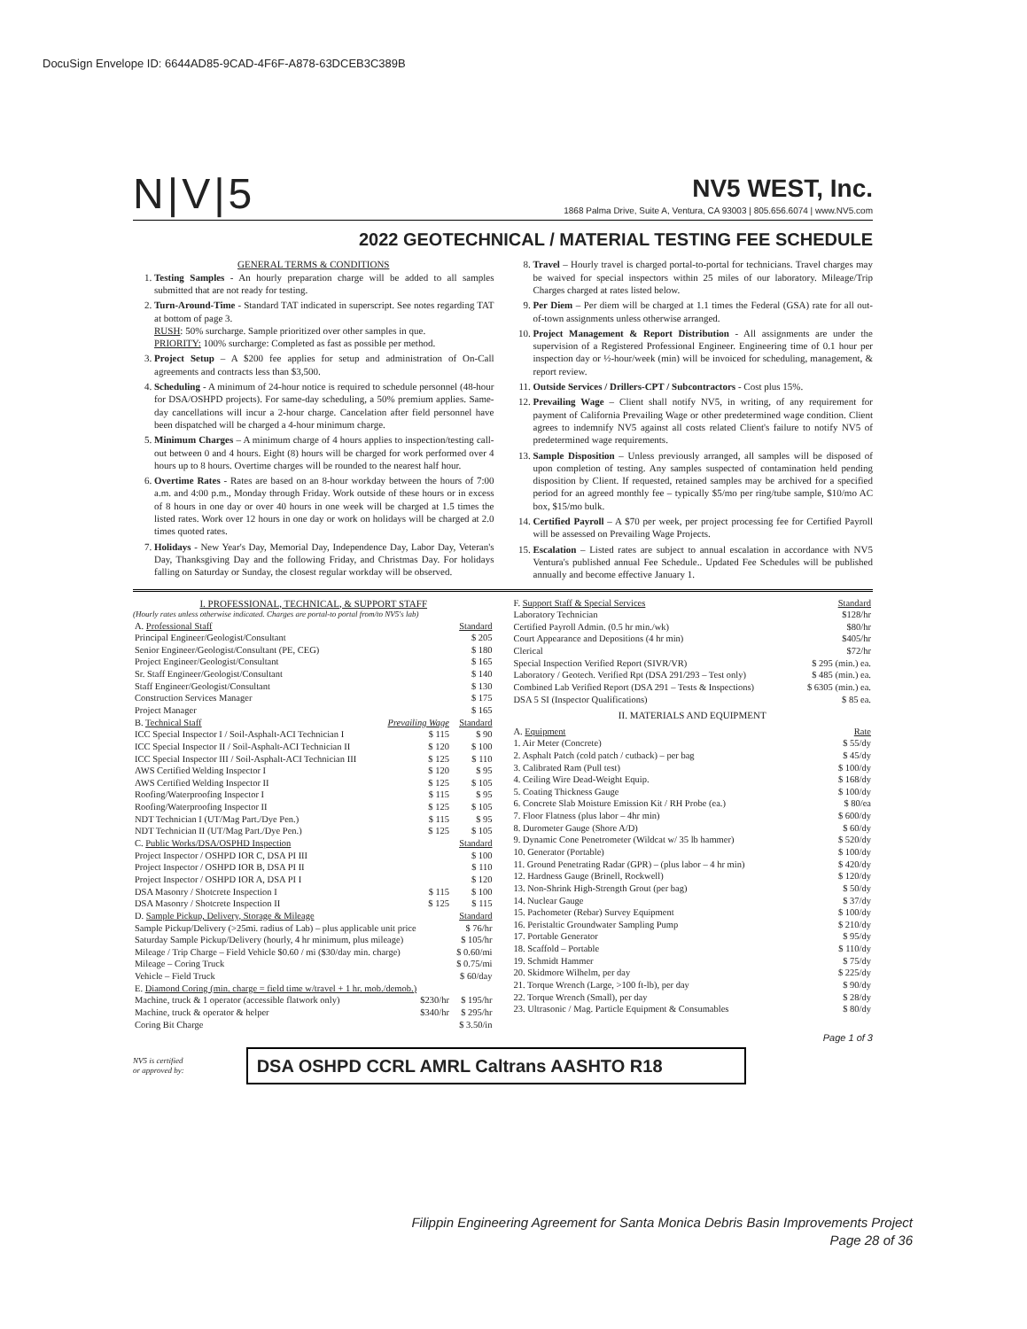DocuSign Envelope ID: 6644AD85-9CAD-4F6F-A878-63DCEB3C389B
N|V|5
NV5 WEST, Inc.
1868 Palma Drive, Suite A, Ventura, CA 93003 | 805.656.6074 | www.NV5.com
2022 GEOTECHNICAL / MATERIAL TESTING FEE SCHEDULE
GENERAL TERMS & CONDITIONS
1. Testing Samples - An hourly preparation charge will be added to all samples submitted that are not ready for testing.
2. Turn-Around-Time - Standard TAT indicated in superscript. See notes regarding TAT at bottom of page 3.
RUSH: 50% surcharge. Sample prioritized over other samples in que.
PRIORITY: 100% surcharge: Completed as fast as possible per method.
3. Project Setup – A $200 fee applies for setup and administration of On-Call agreements and contracts less than $3,500.
4. Scheduling - A minimum of 24-hour notice is required to schedule personnel (48-hour for DSA/OSHPD projects). For same-day scheduling, a 50% premium applies. Same-day cancellations will incur a 2-hour charge. Cancelation after field personnel have been dispatched will be charged a 4-hour minimum charge.
5. Minimum Charges – A minimum charge of 4 hours applies to inspection/testing call-out between 0 and 4 hours. Eight (8) hours will be charged for work performed over 4 hours up to 8 hours. Overtime charges will be rounded to the nearest half hour.
6. Overtime Rates - Rates are based on an 8-hour workday between the hours of 7:00 a.m. and 4:00 p.m., Monday through Friday. Work outside of these hours or in excess of 8 hours in one day or over 40 hours in one week will be charged at 1.5 times the listed rates. Work over 12 hours in one day or work on holidays will be charged at 2.0 times quoted rates.
7. Holidays - New Year's Day, Memorial Day, Independence Day, Labor Day, Veteran's Day, Thanksgiving Day and the following Friday, and Christmas Day. For holidays falling on Saturday or Sunday, the closest regular workday will be observed.
8. Travel – Hourly travel is charged portal-to-portal for technicians. Travel charges may be waived for special inspectors within 25 miles of our laboratory. Mileage/Trip Charges charged at rates listed below.
9. Per Diem – Per diem will be charged at 1.1 times the Federal (GSA) rate for all out-of-town assignments unless otherwise arranged.
10. Project Management & Report Distribution - All assignments are under the supervision of a Registered Professional Engineer. Engineering time of 0.1 hour per inspection day or ½-hour/week (min) will be invoiced for scheduling, management, & report review.
11. Outside Services / Drillers-CPT / Subcontractors - Cost plus 15%.
12. Prevailing Wage – Client shall notify NV5, in writing, of any requirement for payment of California Prevailing Wage or other predetermined wage condition. Client agrees to indemnify NV5 against all costs related Client's failure to notify NV5 of predetermined wage requirements.
13. Sample Disposition – Unless previously arranged, all samples will be disposed of upon completion of testing. Any samples suspected of contamination held pending disposition by Client. If requested, retained samples may be archived for a specified period for an agreed monthly fee – typically $5/mo per ring/tube sample, $10/mo AC box, $15/mo bulk.
14. Certified Payroll – A $70 per week, per project processing fee for Certified Payroll will be assessed on Prevailing Wage Projects.
15. Escalation – Listed rates are subject to annual escalation in accordance with NV5 Ventura's published annual Fee Schedule.. Updated Fee Schedules will be published annually and become effective January 1.
I. PROFESSIONAL, TECHNICAL, & SUPPORT STAFF
(Hourly rates unless otherwise indicated. Charges are portal-to portal from/to NV5's lab)
| A. Professional Staff | | Standard |
| --- | --- | --- |
| Principal Engineer/Geologist/Consultant | | $ 205 |
| Senior Engineer/Geologist/Consultant (PE, CEG) | | $ 180 |
| Project Engineer/Geologist/Consultant | | $ 165 |
| Sr. Staff Engineer/Geologist/Consultant | | $ 140 |
| Staff Engineer/Geologist/Consultant | | $ 130 |
| Construction Services Manager | | $ 175 |
| Project Manager | | $ 165 |
| B. Technical Staff | Prevailing Wage | Standard |
| ICC Special Inspector I / Soil-Asphalt-ACI Technician I | $ 115 | $ 90 |
| ICC Special Inspector II / Soil-Asphalt-ACI Technician II | $ 120 | $ 100 |
| ICC Special Inspector III / Soil-Asphalt-ACI Technician III | $ 125 | $ 110 |
| AWS Certified Welding Inspector I | $ 120 | $ 95 |
| AWS Certified Welding Inspector II | $ 125 | $ 105 |
| Roofing/Waterproofing Inspector I | $ 115 | $ 95 |
| Roofing/Waterproofing Inspector II | $ 125 | $ 105 |
| NDT Technician I (UT/Mag Part./Dye Pen.) | $ 115 | $ 95 |
| NDT Technician II (UT/Mag Part./Dye Pen.) | $ 125 | $ 105 |
| C. Public Works/DSA/OSPHD Inspection | | Standard |
| Project Inspector / OSHPD IOR C, DSA PI III | | $ 100 |
| Project Inspector / OSHPD IOR B, DSA PI II | | $ 110 |
| Project Inspector / OSHPD IOR A, DSA PI I | | $ 120 |
| DSA Masonry / Shotcrete Inspection I | $ 115 | $ 100 |
| DSA Masonry / Shotcrete Inspection II | $ 125 | $ 115 |
| D. Sample Pickup, Delivery, Storage & Mileage | | Standard |
| Sample Pickup/Delivery (>25mi. radius of Lab) – plus applicable unit price | | $ 76/hr |
| Saturday Sample Pickup/Delivery (hourly, 4 hr minimum, plus mileage) | | $ 105/hr |
| Mileage / Trip Charge – Field Vehicle $0.60 / mi ($30/day min. charge) | | $ 0.60/mi |
| Mileage – Coring Truck | | $ 0.75/mi |
| Vehicle – Field Truck | | $ 60/day |
| E. Diamond Coring (min. charge = field time w/travel + 1 hr. mob./demob.) | | |
| Machine, truck & 1 operator (accessible flatwork only) | $230/hr | $ 195/hr |
| Machine, truck & operator & helper | $340/hr | $ 295/hr |
| Coring Bit Charge | | $ 3.50/in |
| F. Support Staff & Special Services | Standard |
| --- | --- |
| Laboratory Technician | $128/hr |
| Certified Payroll Admin. (0.5 hr min./wk) | $80/hr |
| Court Appearance and Depositions (4 hr min) | $405/hr |
| Clerical | $72/hr |
| Special Inspection Verified Report (SIVR/VR) | $ 295 (min.) ea. |
| Laboratory / Geotech. Verified Rpt (DSA 291/293 – Test only) | $ 485 (min.) ea. |
| Combined Lab Verified Report (DSA 291 – Tests & Inspections) | $ 6305 (min.) ea. |
| DSA 5 SI (Inspector Qualifications) | $ 85 ea. |
II. MATERIALS AND EQUIPMENT
| A. Equipment | Rate |
| --- | --- |
| 1. Air Meter (Concrete) | $ 55/dy |
| 2. Asphalt Patch (cold patch / cutback) – per bag | $ 45/dy |
| 3. Calibrated Ram (Pull test) | $ 100/dy |
| 4. Ceiling Wire Dead-Weight Equip. | $ 168/dy |
| 5. Coating Thickness Gauge | $ 100/dy |
| 6. Concrete Slab Moisture Emission Kit / RH Probe (ea.) | $ 80/ea |
| 7. Floor Flatness (plus labor – 4hr min) | $ 600/dy |
| 8. Durometer Gauge (Shore A/D) | $ 60/dy |
| 9. Dynamic Cone Penetrometer (Wildcat w/ 35 lb hammer) | $ 520/dy |
| 10. Generator (Portable) | $ 100/dy |
| 11. Ground Penetrating Radar (GPR) – (plus labor – 4 hr min) | $ 420/dy |
| 12. Hardness Gauge (Brinell, Rockwell) | $ 120/dy |
| 13. Non-Shrink High-Strength Grout (per bag) | $ 50/dy |
| 14. Nuclear Gauge | $ 37/dy |
| 15. Pachometer (Rebar) Survey Equipment | $ 100/dy |
| 16. Peristaltic Groundwater Sampling Pump | $ 210/dy |
| 17. Portable Generator | $ 95/dy |
| 18. Scaffold – Portable | $ 110/dy |
| 19. Schmidt Hammer | $ 75/dy |
| 20. Skidmore Wilhelm, per day | $ 225/dy |
| 21. Torque Wrench (Large, >100 ft-lb), per day | $ 90/dy |
| 22. Torque Wrench (Small), per day | $ 28/dy |
| 23. Ultrasonic / Mag. Particle Equipment & Consumables | $ 80/dy |
Page 1 of 3
NV5 is certified
or approved by:
DSA OSHPD CCRL AMRL Caltrans AASHTO R18
Filippin Engineering Agreement for Santa Monica Debris Basin Improvements Project
Page 28 of 36